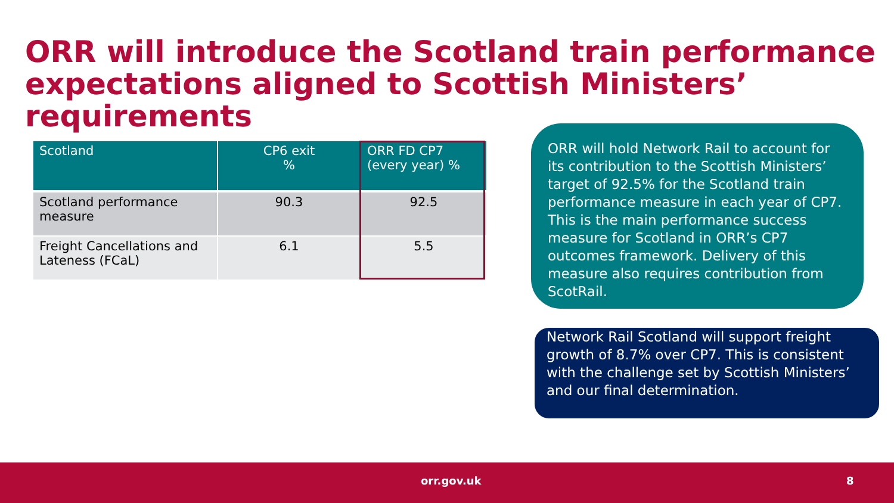ORR will introduce the Scotland train performance expectations aligned to Scottish Ministers’ requirements
| Scotland | CP6 exit % | ORR FD CP7 (every year) % |
| --- | --- | --- |
| Scotland performance measure | 90.3 | 92.5 |
| Freight Cancellations and Lateness (FCaL) | 6.1 | 5.5 |
ORR will hold Network Rail to account for its contribution to the Scottish Ministers’ target of 92.5% for the Scotland train performance measure in each year of CP7. This is the main performance success measure for Scotland in ORR’s CP7 outcomes framework. Delivery of this measure also requires contribution from ScotRail.
Network Rail Scotland will support freight growth of 8.7% over CP7. This is consistent with the challenge set by Scottish Ministers’ and our final determination.
orr.gov.uk 8